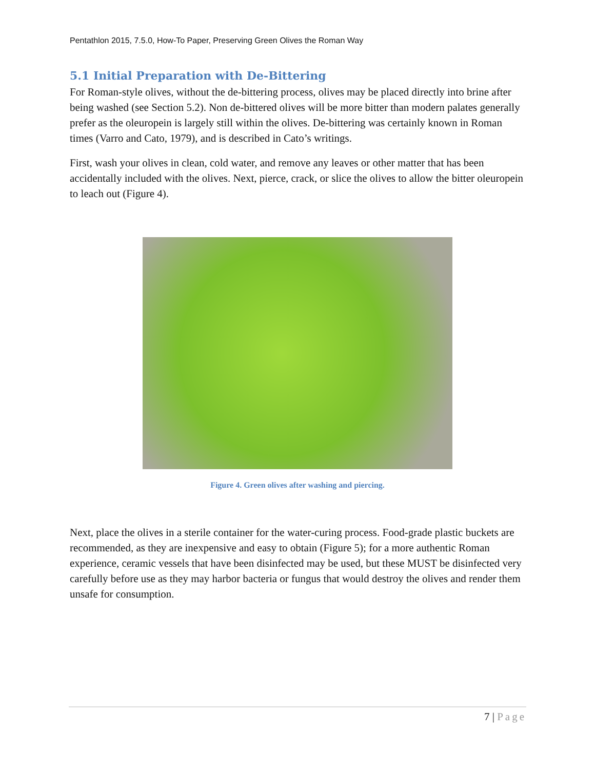Pentathlon 2015, 7.5.0, How-To Paper, Preserving Green Olives the Roman Way
5.1 Initial Preparation with De-Bittering
For Roman-style olives, without the de-bittering process, olives may be placed directly into brine after being washed (see Section 5.2). Non de-bittered olives will be more bitter than modern palates generally prefer as the oleuropein is largely still within the olives. De-bittering was certainly known in Roman times (Varro and Cato, 1979), and is described in Cato’s writings.
First, wash your olives in clean, cold water, and remove any leaves or other matter that has been accidentally included with the olives. Next, pierce, crack, or slice the olives to allow the bitter oleuropein to leach out (Figure 4).
Figure 4. Green olives after washing and piercing.
Next, place the olives in a sterile container for the water-curing process. Food-grade plastic buckets are recommended, as they are inexpensive and easy to obtain (Figure 5); for a more authentic Roman experience, ceramic vessels that have been disinfected may be used, but these MUST be disinfected very carefully before use as they may harbor bacteria or fungus that would destroy the olives and render them unsafe for consumption.
7 | Page